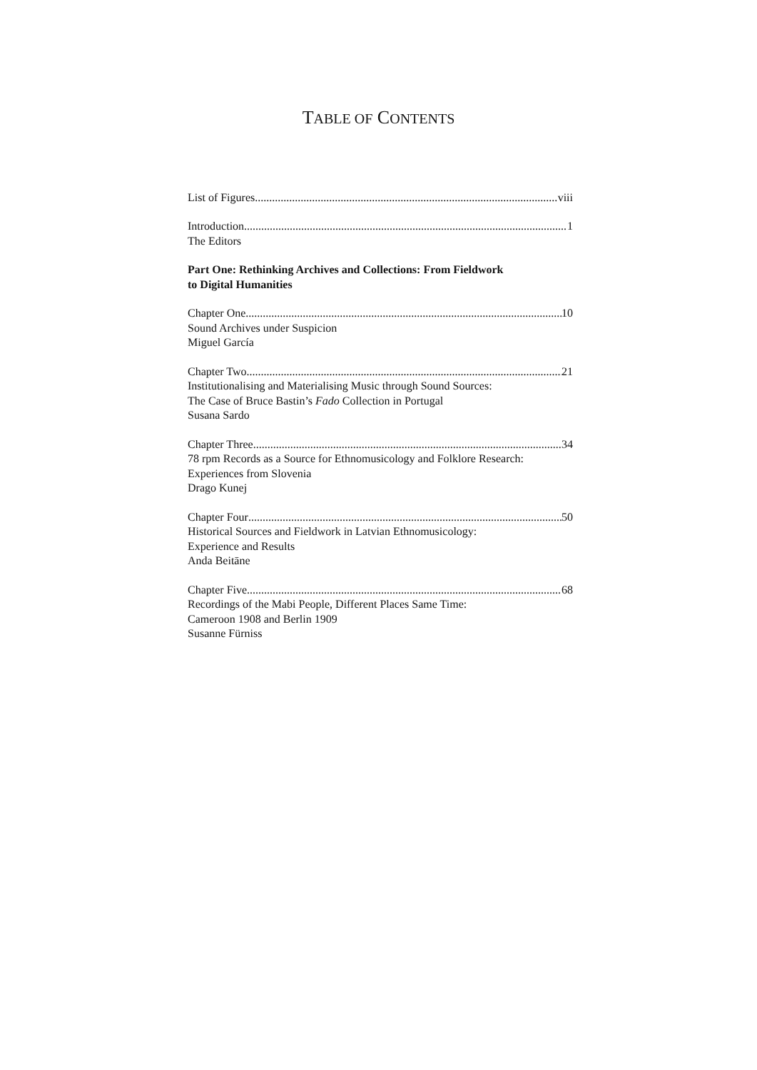TABLE OF CONTENTS
List of Figures viii
Introduction 1
The Editors
Part One: Rethinking Archives and Collections: From Fieldwork
to Digital Humanities
Chapter One 10
Sound Archives under Suspicion
Miguel García
Chapter Two 21
Institutionalising and Materialising Music through Sound Sources:
The Case of Bruce Bastin’s Fado Collection in Portugal
Susana Sardo
Chapter Three 34
78 rpm Records as a Source for Ethnomusicology and Folklore Research:
Experiences from Slovenia
Drago Kunej
Chapter Four 50
Historical Sources and Fieldwork in Latvian Ethnomusicology:
Experience and Results
Anda Beitāne
Chapter Five 68
Recordings of the Mabi People, Different Places Same Time:
Cameroon 1908 and Berlin 1909
Susanne Fürniss